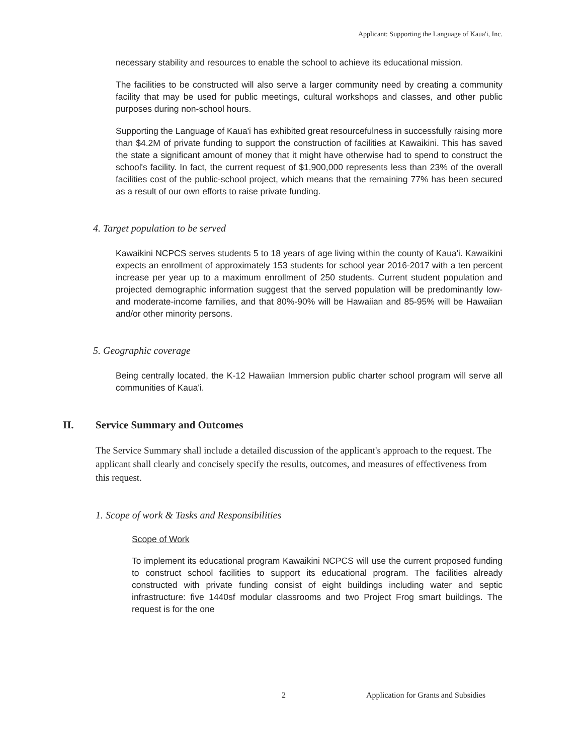Applicant: Supporting the Language of Kaua'i, Inc.
necessary stability and resources to enable the school to achieve its educational mission.
The facilities to be constructed will also serve a larger community need by creating a community facility that may be used for public meetings, cultural workshops and classes, and other public purposes during non-school hours.
Supporting the Language of Kaua'i has exhibited great resourcefulness in successfully raising more than $4.2M of private funding to support the construction of facilities at Kawaikini. This has saved the state a significant amount of money that it might have otherwise had to spend to construct the school's facility. In fact, the current request of $1,900,000 represents less than 23% of the overall facilities cost of the public-school project, which means that the remaining 77% has been secured as a result of our own efforts to raise private funding.
4. Target population to be served
Kawaikini NCPCS serves students 5 to 18 years of age living within the county of Kaua'i. Kawaikini expects an enrollment of approximately 153 students for school year 2016-2017 with a ten percent increase per year up to a maximum enrollment of 250 students. Current student population and projected demographic information suggest that the served population will be predominantly low- and moderate-income families, and that 80%-90% will be Hawaiian and 85-95% will be Hawaiian and/or other minority persons.
5. Geographic coverage
Being centrally located, the K-12 Hawaiian Immersion public charter school program will serve all communities of Kaua'i.
II. Service Summary and Outcomes
The Service Summary shall include a detailed discussion of the applicant's approach to the request. The applicant shall clearly and concisely specify the results, outcomes, and measures of effectiveness from this request.
1. Scope of work & Tasks and Responsibilities
Scope of Work
To implement its educational program Kawaikini NCPCS will use the current proposed funding to construct school facilities to support its educational program. The facilities already constructed with private funding consist of eight buildings including water and septic infrastructure: five 1440sf modular classrooms and two Project Frog smart buildings. The request is for the one
2 Application for Grants and Subsidies